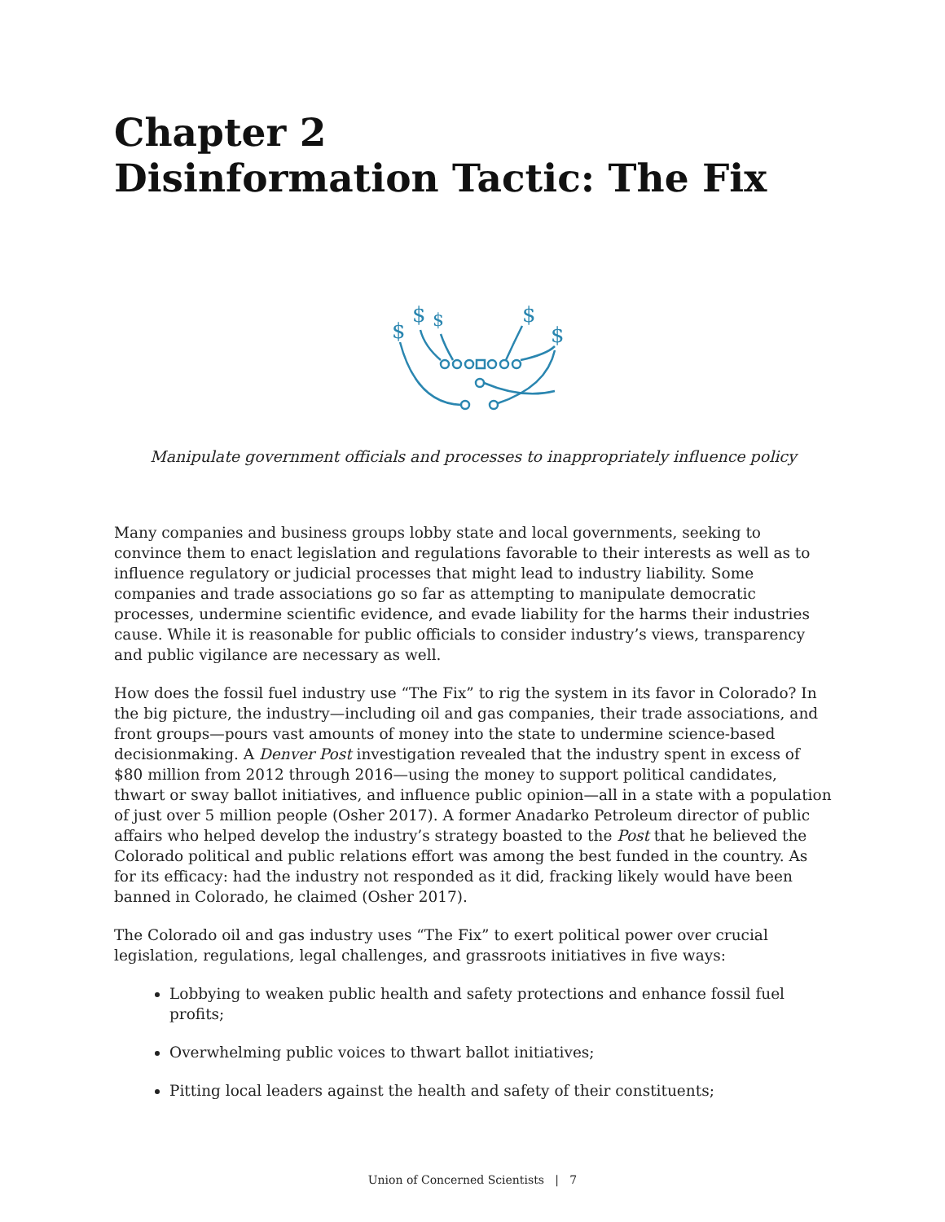Chapter 2
Disinformation Tactic: The Fix
$
$
$
$
$
Manipulate government officials and processes to inappropriately influence policy
Many companies and business groups lobby state and local governments, seeking to convince them to enact legislation and regulations favorable to their interests as well as to influence regulatory or judicial processes that might lead to industry liability. Some companies and trade associations go so far as attempting to manipulate democratic processes, undermine scientific evidence, and evade liability for the harms their industries cause. While it is reasonable for public officials to consider industry’s views, transparency and public vigilance are necessary as well.
How does the fossil fuel industry use “The Fix” to rig the system in its favor in Colorado? In the big picture, the industry—including oil and gas companies, their trade associations, and front groups—pours vast amounts of money into the state to undermine science-based decisionmaking. A Denver Post investigation revealed that the industry spent in excess of $80 million from 2012 through 2016—using the money to support political candidates, thwart or sway ballot initiatives, and influence public opinion—all in a state with a population of just over 5 million people (Osher 2017). A former Anadarko Petroleum director of public affairs who helped develop the industry’s strategy boasted to the Post that he believed the Colorado political and public relations effort was among the best funded in the country. As for its efficacy: had the industry not responded as it did, fracking likely would have been banned in Colorado, he claimed (Osher 2017).
The Colorado oil and gas industry uses “The Fix” to exert political power over crucial legislation, regulations, legal challenges, and grassroots initiatives in five ways:
Lobbying to weaken public health and safety protections and enhance fossil fuel profits;
Overwhelming public voices to thwart ballot initiatives;
Pitting local leaders against the health and safety of their constituents;
Union of Concerned Scientists | 7